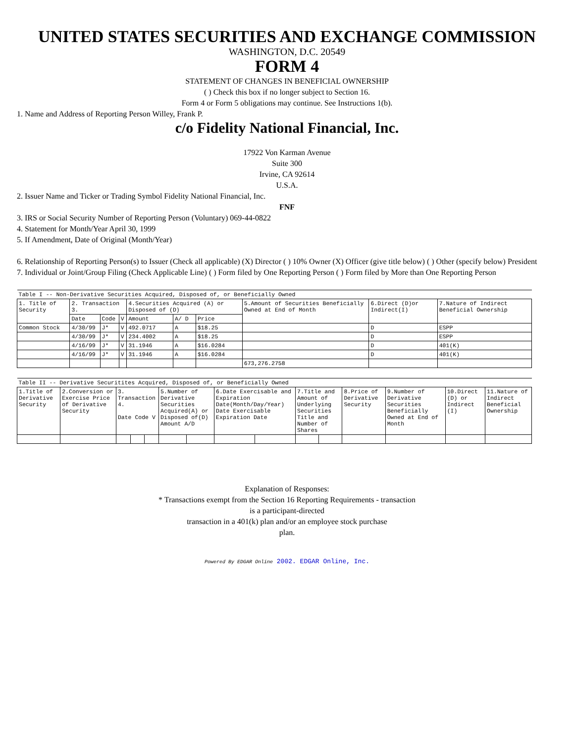UNITED STATES SECURITIES AND EXCHANGE COMMISSION
WASHINGTON, D.C. 20549
FORM 4
STATEMENT OF CHANGES IN BENEFICIAL OWNERSHIP
( ) Check this box if no longer subject to Section 16.
Form 4 or Form 5 obligations may continue. See Instructions 1(b).
1. Name and Address of Reporting Person Willey, Frank P.
c/o Fidelity National Financial, Inc.
17922 Von Karman Avenue
Suite 300
Irvine, CA 92614
U.S.A.
2. Issuer Name and Ticker or Trading Symbol Fidelity National Financial, Inc.
FNF
3. IRS or Social Security Number of Reporting Person (Voluntary) 069-44-0822
4. Statement for Month/Year April 30, 1999
5. If Amendment, Date of Original (Month/Year)
6. Relationship of Reporting Person(s) to Issuer (Check all applicable) (X) Director ( ) 10% Owner (X) Officer (give title below) ( ) Other (specify below) President
7. Individual or Joint/Group Filing (Check Applicable Line) ( ) Form filed by One Reporting Person ( ) Form filed by More than One Reporting Person
| Table I -- Non-Derivative Securities Acquired, Disposed of, or Beneficially Owned | | | | | | | | | |
| 1. Title of Security | 2. Transaction 3. | | | 4.Securities Acquired (A) or Disposed of (D) | | | 5.Amount of Securities Beneficially Owned at End of Month | 6.Direct (D)or Indirect(I) | 7.Nature of Indirect Beneficial Ownership |
| | Date | Code | V | Amount | A/ D | Price | | | |
| Common Stock | 4/30/99 | J* | V | 492.0717 | A | $18.25 | | D | ESPP |
| | 4/30/99 | J* | V | 234.4002 | A | $18.25 | | D | ESPP |
| | 4/16/99 | J* | V | 31.1946 | A | $16.0284 | | D | 401(K) |
| | 4/16/99 | J* | V | 31.1946 | A | $16.0284 | | D | 401(K) |
| | | | | | | | 673,276.2758 | | |
| Table II -- Derivative Securitites Acquired, Disposed of, or Beneficially Owned | | | | | | | | | | | | | | |
| 1.Title of Derivative Security | 2.Conversion or Exercise Price of Derivative Security | 3. Transaction 4. Date Code V | | | 5.Number of Derivative Securities Acquired(A) or Disposed of(D) Amount A/D | | 6.Date Exercisable and Expiration Date(Month/Day/Year) Date Exercisable Expiration Date | | 7.Title and Amount of Underlying Securities Title and Number of Shares | | 8.Price of Derivative Security | 9.Number of Derivative Securities Beneficially Owned at End of Month | 10.Direct (D) or Indirect (I) | 11.Nature of Indirect Beneficial Ownership |
Explanation of Responses:
* Transactions exempt from the Section 16 Reporting Requirements - transaction
is a participant-directed
transaction in a 401(k) plan and/or an employee stock purchase
plan.
Powered By EDGAR Online 2002. EDGAR Online, Inc.